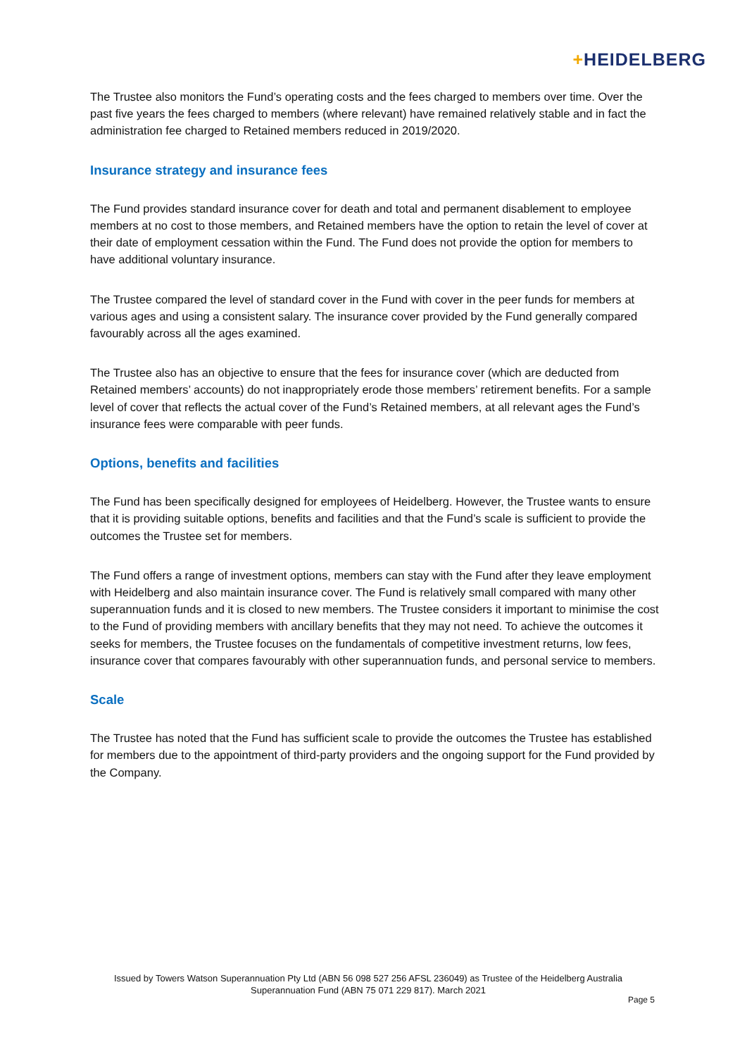+HEIDELBERG
The Trustee also monitors the Fund’s operating costs and the fees charged to members over time. Over the past five years the fees charged to members (where relevant) have remained relatively stable and in fact the administration fee charged to Retained members reduced in 2019/2020.
Insurance strategy and insurance fees
The Fund provides standard insurance cover for death and total and permanent disablement to employee members at no cost to those members, and Retained members have the option to retain the level of cover at their date of employment cessation within the Fund. The Fund does not provide the option for members to have additional voluntary insurance.
The Trustee compared the level of standard cover in the Fund with cover in the peer funds for members at various ages and using a consistent salary. The insurance cover provided by the Fund generally compared favourably across all the ages examined.
The Trustee also has an objective to ensure that the fees for insurance cover (which are deducted from Retained members’ accounts) do not inappropriately erode those members’ retirement benefits. For a sample level of cover that reflects the actual cover of the Fund’s Retained members, at all relevant ages the Fund’s insurance fees were comparable with peer funds.
Options, benefits and facilities
The Fund has been specifically designed for employees of Heidelberg. However, the Trustee wants to ensure that it is providing suitable options, benefits and facilities and that the Fund’s scale is sufficient to provide the outcomes the Trustee set for members.
The Fund offers a range of investment options, members can stay with the Fund after they leave employment with Heidelberg and also maintain insurance cover. The Fund is relatively small compared with many other superannuation funds and it is closed to new members. The Trustee considers it important to minimise the cost to the Fund of providing members with ancillary benefits that they may not need. To achieve the outcomes it seeks for members, the Trustee focuses on the fundamentals of competitive investment returns, low fees, insurance cover that compares favourably with other superannuation funds, and personal service to members.
Scale
The Trustee has noted that the Fund has sufficient scale to provide the outcomes the Trustee has established for members due to the appointment of third-party providers and the ongoing support for the Fund provided by the Company.
Issued by Towers Watson Superannuation Pty Ltd (ABN 56 098 527 256 AFSL 236049) as Trustee of the Heidelberg Australia Superannuation Fund (ABN 75 071 229 817). March 2021
Page 5